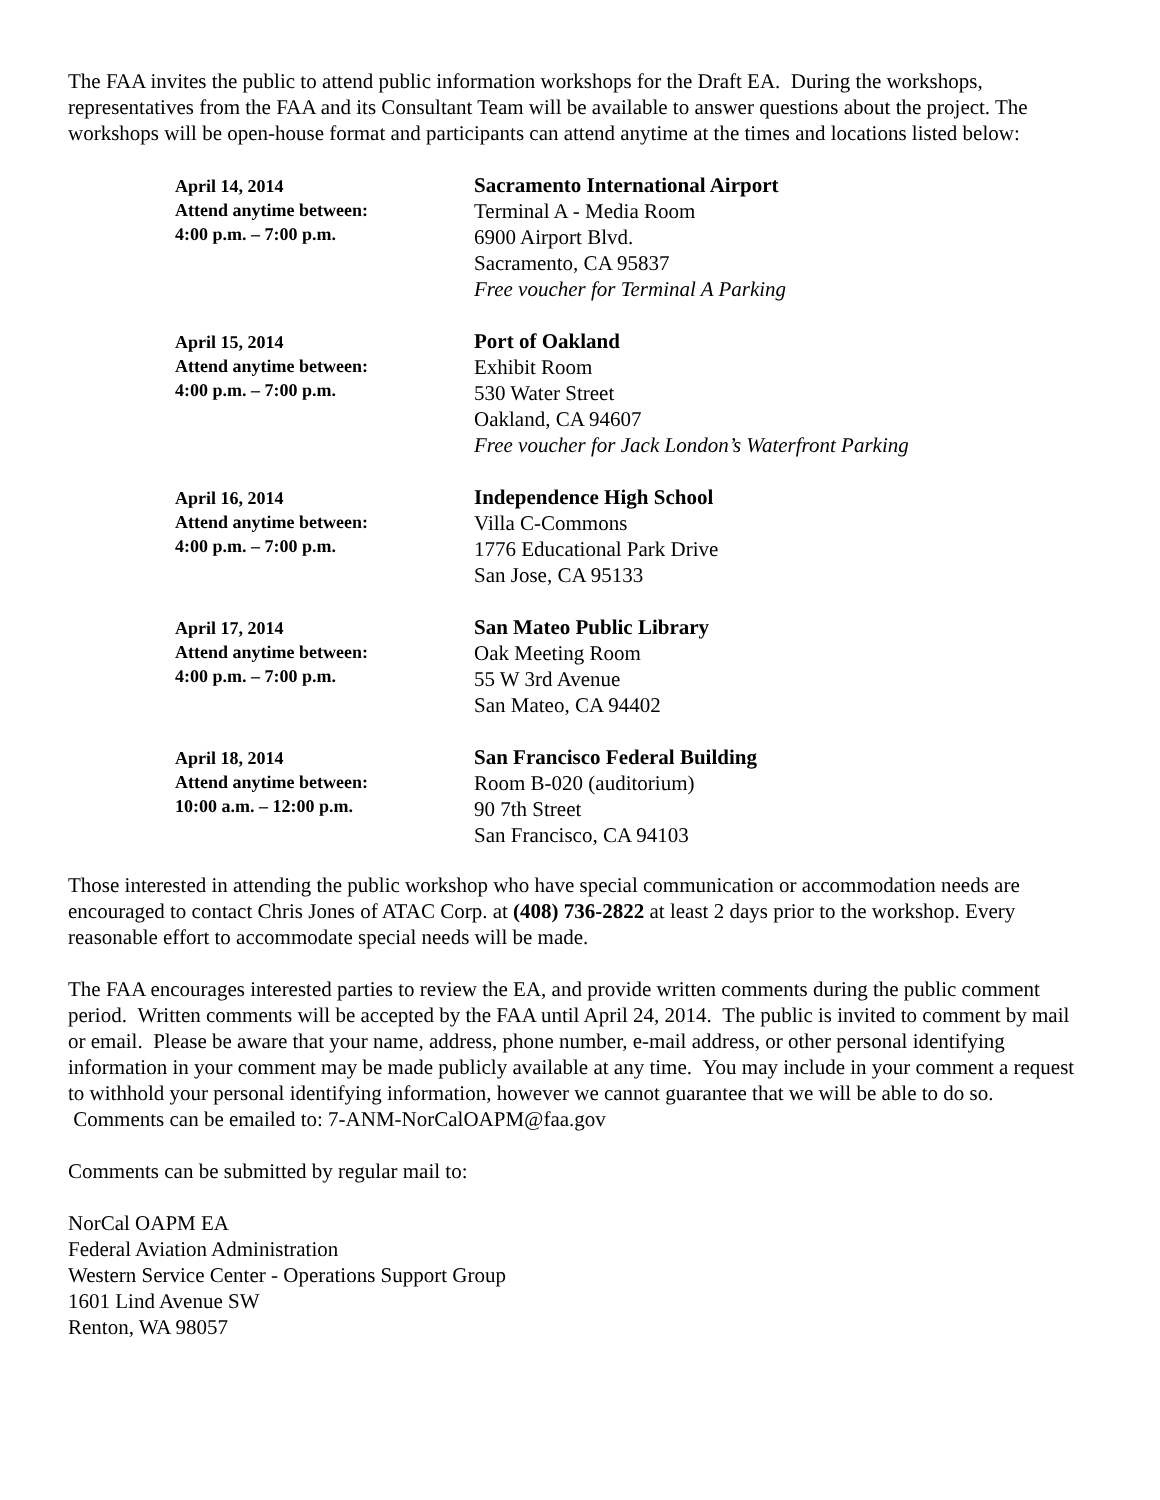The FAA invites the public to attend public information workshops for the Draft EA. During the workshops, representatives from the FAA and its Consultant Team will be available to answer questions about the project. The workshops will be open-house format and participants can attend anytime at the times and locations listed below:
April 14, 2014
Attend anytime between:
4:00 p.m. – 7:00 p.m.
Sacramento International Airport
Terminal A - Media Room
6900 Airport Blvd.
Sacramento, CA 95837
Free voucher for Terminal A Parking
April 15, 2014
Attend anytime between:
4:00 p.m. – 7:00 p.m.
Port of Oakland
Exhibit Room
530 Water Street
Oakland, CA 94607
Free voucher for Jack London’s Waterfront Parking
April 16, 2014
Attend anytime between:
4:00 p.m. – 7:00 p.m.
Independence High School
Villa C-Commons
1776 Educational Park Drive
San Jose, CA 95133
April 17, 2014
Attend anytime between:
4:00 p.m. – 7:00 p.m.
San Mateo Public Library
Oak Meeting Room
55 W 3rd Avenue
San Mateo, CA 94402
April 18, 2014
Attend anytime between:
10:00 a.m. – 12:00 p.m.
San Francisco Federal Building
Room B-020 (auditorium)
90 7th Street
San Francisco, CA 94103
Those interested in attending the public workshop who have special communication or accommodation needs are encouraged to contact Chris Jones of ATAC Corp. at (408) 736-2822 at least 2 days prior to the workshop. Every reasonable effort to accommodate special needs will be made.
The FAA encourages interested parties to review the EA, and provide written comments during the public comment period. Written comments will be accepted by the FAA until April 24, 2014. The public is invited to comment by mail or email. Please be aware that your name, address, phone number, e-mail address, or other personal identifying information in your comment may be made publicly available at any time. You may include in your comment a request to withhold your personal identifying information, however we cannot guarantee that we will be able to do so. Comments can be emailed to: 7-ANM-NorCalOAPM@faa.gov
Comments can be submitted by regular mail to:
NorCal OAPM EA
Federal Aviation Administration
Western Service Center - Operations Support Group
1601 Lind Avenue SW
Renton, WA 98057